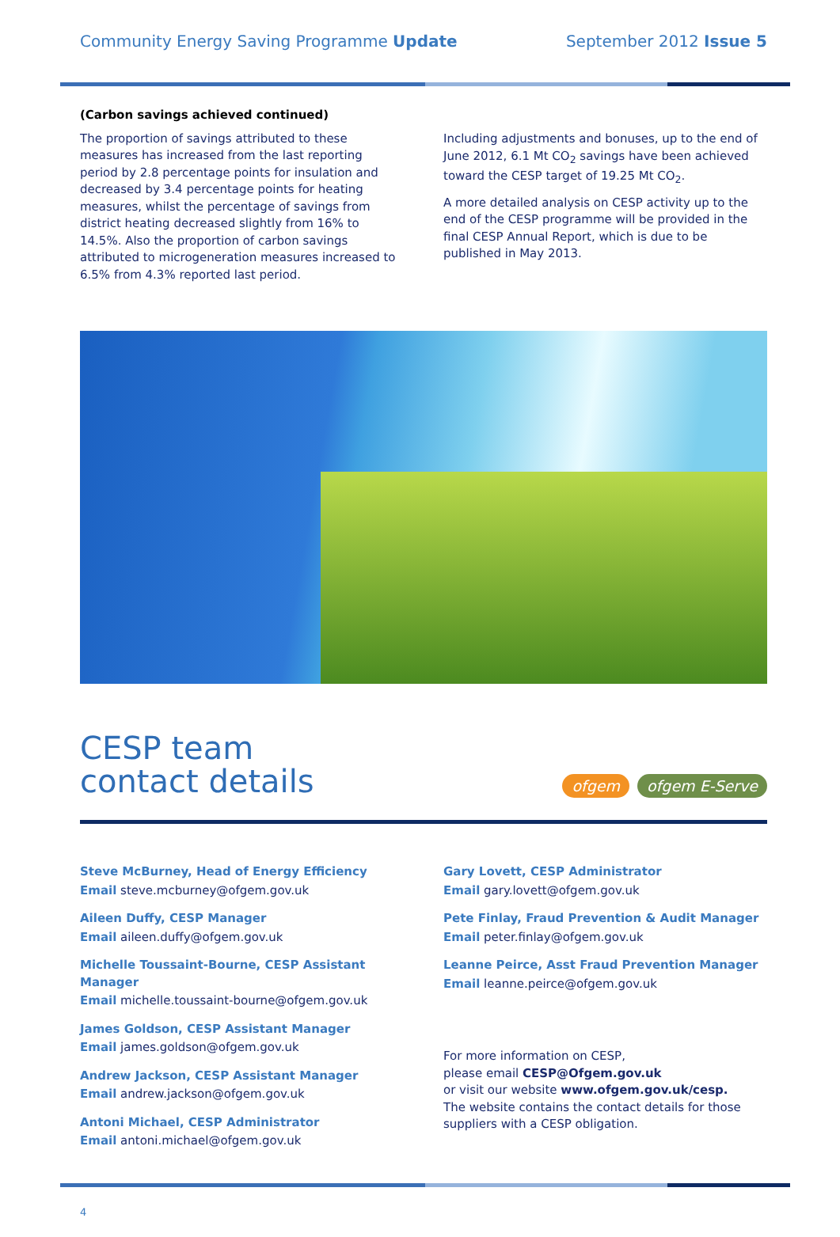Community Energy Saving Programme Update September 2012 Issue 5
(Carbon savings achieved continued)
The proportion of savings attributed to these measures has increased from the last reporting period by 2.8 percentage points for insulation and decreased by 3.4 percentage points for heating measures, whilst the percentage of savings from district heating decreased slightly from 16% to 14.5%. Also the proportion of carbon savings attributed to microgeneration measures increased to 6.5% from 4.3% reported last period.
Including adjustments and bonuses, up to the end of June 2012, 6.1 Mt CO<sub>2</sub> savings have been achieved toward the CESP target of 19.25 Mt CO<sub>2</sub>.
A more detailed analysis on CESP activity up to the end of the CESP programme will be provided in the final CESP Annual Report, which is due to be published in May 2013.
CESP team
contact details
ofgem ofgem E-Serve
Steve McBurney, Head of Energy Efficiency
Email steve.mcburney@ofgem.gov.uk
Aileen Duffy, CESP Manager
Email aileen.duffy@ofgem.gov.uk
Michelle Toussaint-Bourne, CESP Assistant Manager
Email michelle.toussaint-bourne@ofgem.gov.uk
James Goldson, CESP Assistant Manager
Email james.goldson@ofgem.gov.uk
Andrew Jackson, CESP Assistant Manager
Email andrew.jackson@ofgem.gov.uk
Antoni Michael, CESP Administrator
Email antoni.michael@ofgem.gov.uk
Gary Lovett, CESP Administrator
Email gary.lovett@ofgem.gov.uk
Pete Finlay, Fraud Prevention & Audit Manager
Email peter.finlay@ofgem.gov.uk
Leanne Peirce, Asst Fraud Prevention Manager
Email leanne.peirce@ofgem.gov.uk
For more information on CESP,
please email CESP@Ofgem.gov.uk
or visit our website www.ofgem.gov.uk/cesp.
The website contains the contact details for those suppliers with a CESP obligation.
4